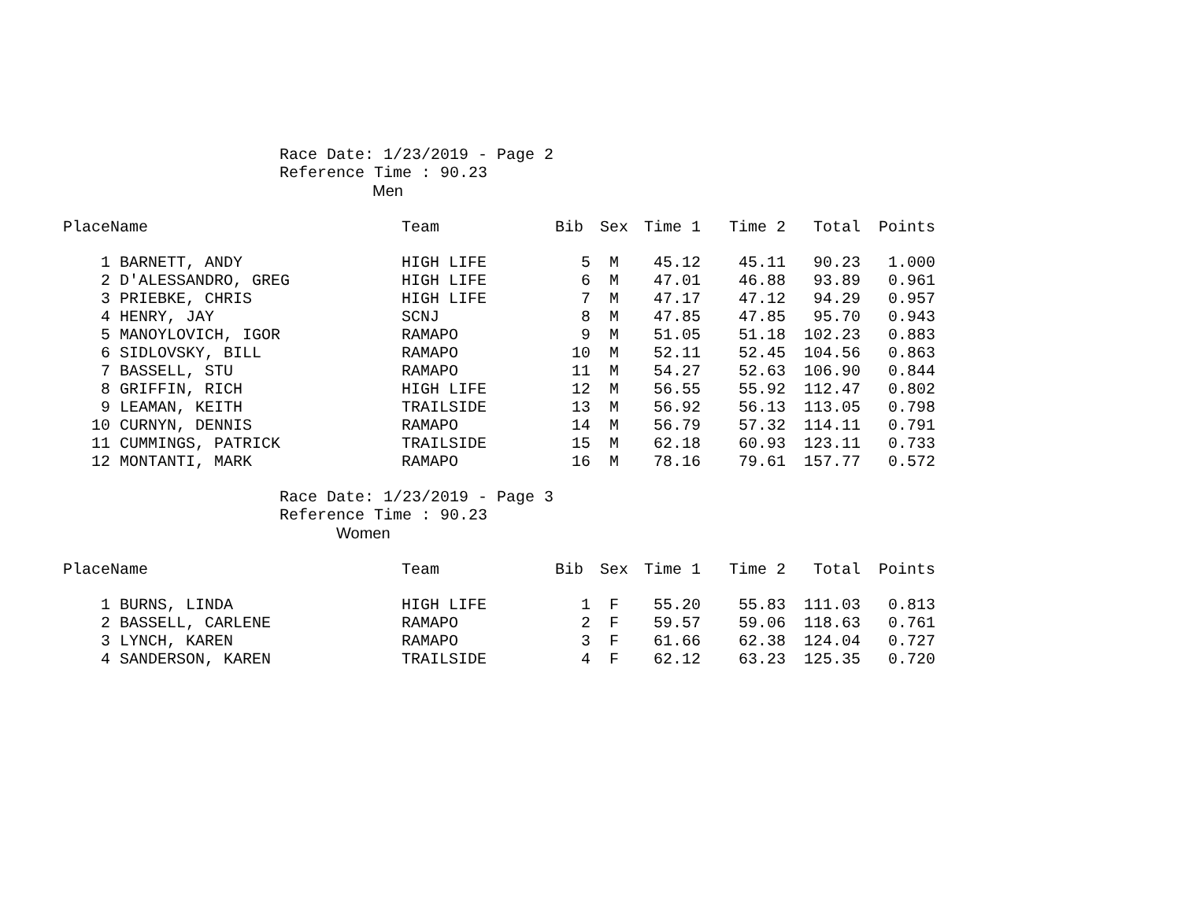Race Date: 1/23/2019 - Page 2
Reference Time : 90.23
Men
| Place | Name | Team | Bib | Sex | Time 1 | Time 2 | Total | Points |
| --- | --- | --- | --- | --- | --- | --- | --- | --- |
| 1 | BARNETT, ANDY | HIGH LIFE | 5 | M | 45.12 | 45.11 | 90.23 | 1.000 |
| 2 | D'ALESSANDRO, GREG | HIGH LIFE | 6 | M | 47.01 | 46.88 | 93.89 | 0.961 |
| 3 | PRIEBKE, CHRIS | HIGH LIFE | 7 | M | 47.17 | 47.12 | 94.29 | 0.957 |
| 4 | HENRY, JAY | SCNJ | 8 | M | 47.85 | 47.85 | 95.70 | 0.943 |
| 5 | MANOYLOVICH, IGOR | RAMAPO | 9 | M | 51.05 | 51.18 | 102.23 | 0.883 |
| 6 | SIDLOVSKY, BILL | RAMAPO | 10 | M | 52.11 | 52.45 | 104.56 | 0.863 |
| 7 | BASSELL, STU | RAMAPO | 11 | M | 54.27 | 52.63 | 106.90 | 0.844 |
| 8 | GRIFFIN, RICH | HIGH LIFE | 12 | M | 56.55 | 55.92 | 112.47 | 0.802 |
| 9 | LEAMAN, KEITH | TRAILSIDE | 13 | M | 56.92 | 56.13 | 113.05 | 0.798 |
| 10 | CURNYN, DENNIS | RAMAPO | 14 | M | 56.79 | 57.32 | 114.11 | 0.791 |
| 11 | CUMMINGS, PATRICK | TRAILSIDE | 15 | M | 62.18 | 60.93 | 123.11 | 0.733 |
| 12 | MONTANTI, MARK | RAMAPO | 16 | M | 78.16 | 79.61 | 157.77 | 0.572 |
Race Date: 1/23/2019 - Page 3
Reference Time : 90.23
Women
| Place | Name | Team | Bib | Sex | Time 1 | Time 2 | Total | Points |
| --- | --- | --- | --- | --- | --- | --- | --- | --- |
| 1 | BURNS, LINDA | HIGH LIFE | 1 | F | 55.20 | 55.83 | 111.03 | 0.813 |
| 2 | BASSELL, CARLENE | RAMAPO | 2 | F | 59.57 | 59.06 | 118.63 | 0.761 |
| 3 | LYNCH, KAREN | RAMAPO | 3 | F | 61.66 | 62.38 | 124.04 | 0.727 |
| 4 | SANDERSON, KAREN | TRAILSIDE | 4 | F | 62.12 | 63.23 | 125.35 | 0.720 |